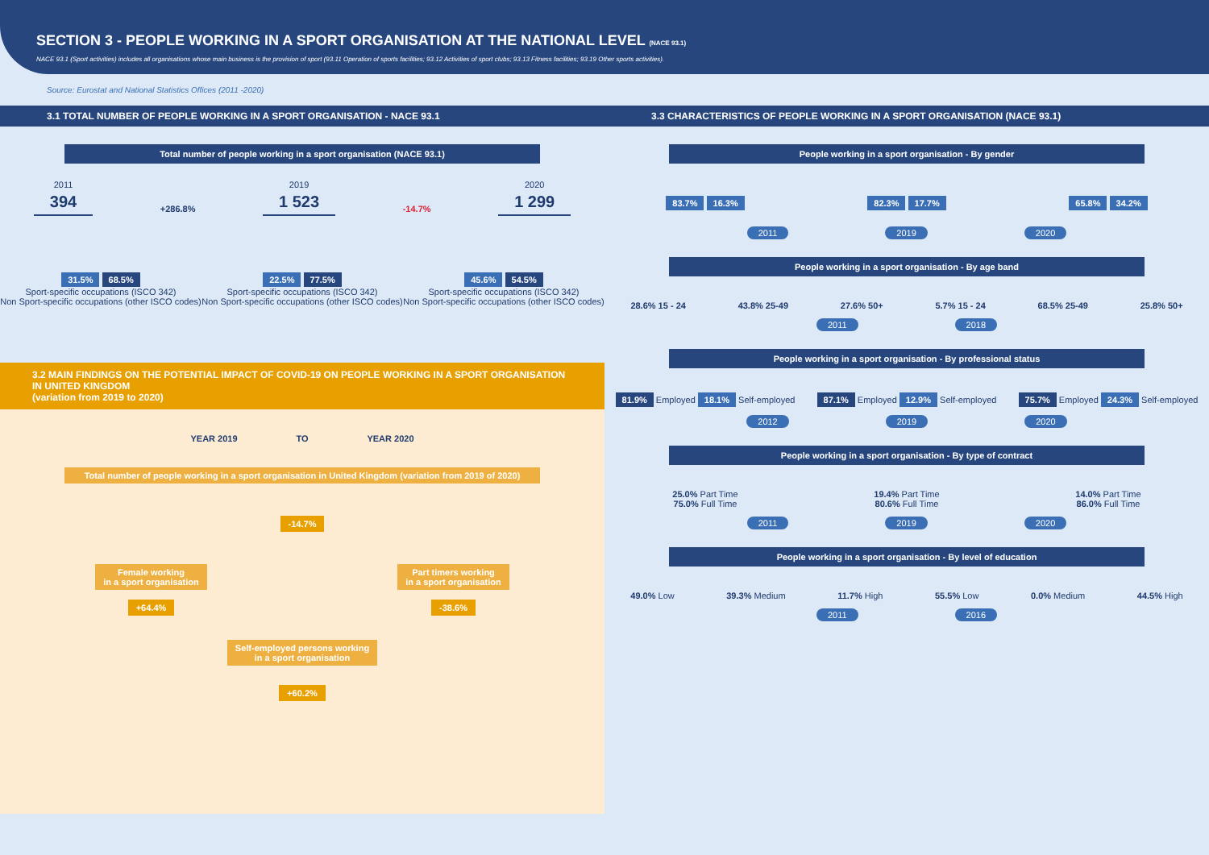SECTION 3 - PEOPLE WORKING IN A SPORT ORGANISATION AT THE NATIONAL LEVEL (NACE 93.1)
NACE 93.1 (Sport activities) includes all organisations whose main business is the provision of sport (93.11 Operation of sports facilities; 93.12 Activities of sport clubs; 93.13 Fitness facilities; 93.19 Other sports activities).
Source: Eurostat and National Statistics Offices (2011 -2020)
3.1 TOTAL NUMBER OF PEOPLE WORKING IN A SPORT ORGANISATION - NACE 93.1
Total number of people working in a sport organisation (NACE 93.1)
2011
394
+286.8%
2019
1 523
-14.7%
2020
1 299
31.5% 68.5%
Sport-specific occupations (ISCO 342)
Non Sport-specific occupations (other ISCO codes)
22.5% 77.5%
Sport-specific occupations (ISCO 342)
Non Sport-specific occupations (other ISCO codes)
45.6% 54.5%
Sport-specific occupations (ISCO 342)
Non Sport-specific occupations (other ISCO codes)
3.2 MAIN FINDINGS ON THE POTENTIAL IMPACT OF COVID-19 ON PEOPLE WORKING IN A SPORT ORGANISATION IN UNITED KINGDOM
(variation from 2019 to 2020)
YEAR 2019 TO YEAR 2020
Total number of people working in a sport organisation in United Kingdom (variation from 2019 of 2020)
-14.7%
Female working
in a sport organisation
+64.4%
Part timers working
in a sport organisation
-38.6%
Self-employed persons working
in a sport organisation
+60.2%
3.3 CHARACTERISTICS OF PEOPLE WORKING IN A SPORT ORGANISATION (NACE 93.1)
People working in a sport organisation - By gender
83.7% 16.3% 82.3% 17.7% 65.8% 34.2%
2011 2019 2020
People working in a sport organisation - By age band
28.6% 15 - 24 43.8% 25-49 27.6% 50+ 5.7% 15 - 24 68.5% 25-49 25.8% 50+
2011 2018
People working in a sport organisation - By professional status
81.9% Employed 18.1% Self-employed 87.1% Employed 12.9% Self-employed 75.7% Employed 24.3% Self-employed
2012 2019 2020
People working in a sport organisation - By type of contract
25.0% Part Time
75.0% Full Time 19.4% Part Time
80.6% Full Time 14.0% Part Time
86.0% Full Time
2011 2019 2020
People working in a sport organisation - By level of education
49.0% Low 39.3% Medium 11.7% High 55.5% Low 0.0% Medium 44.5% High
2011 2016